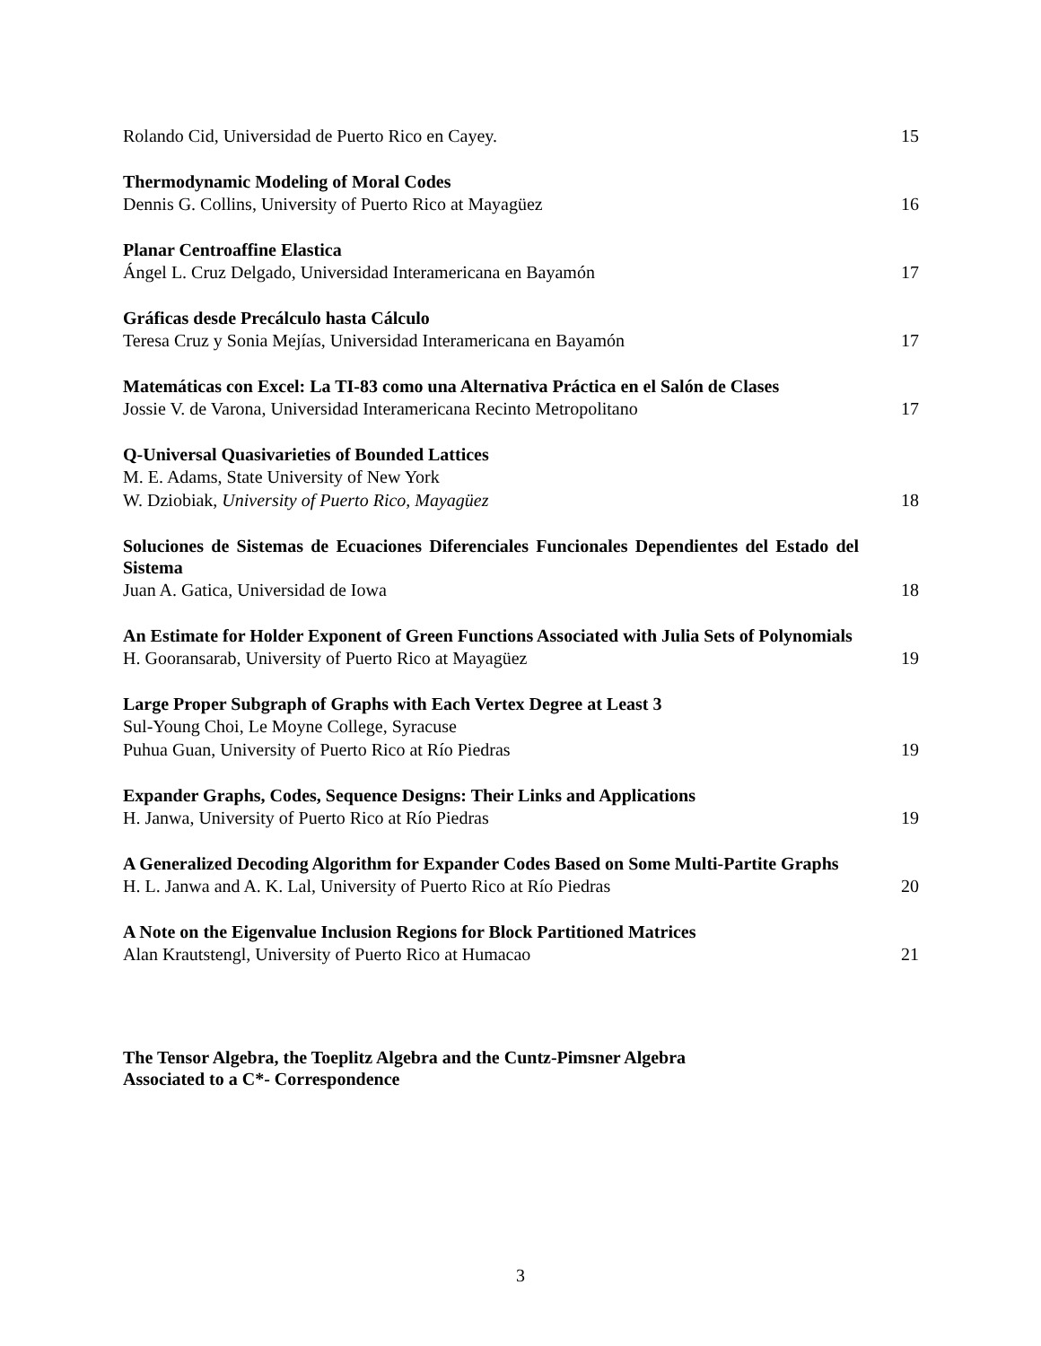Rolando Cid, Universidad de Puerto Rico en Cayey. 15
Thermodynamic Modeling of Moral Codes
Dennis G. Collins, University of Puerto Rico at Mayagüez 16
Planar Centroaffine Elastica
Ángel L. Cruz Delgado, Universidad Interamericana en Bayamón 17
Gráficas desde Precálculo hasta Cálculo
Teresa Cruz y Sonia Mejías, Universidad Interamericana en Bayamón 17
Matemáticas con Excel: La TI-83 como una Alternativa Práctica en el Salón de Clases
Jossie V. de Varona, Universidad Interamericana Recinto Metropolitano 17
Q-Universal Quasivarieties of Bounded Lattices
M. E. Adams, State University of New York
W. Dziobiak, University of Puerto Rico, Mayagüez 18
Soluciones de Sistemas de Ecuaciones Diferenciales Funcionales Dependientes del Estado del Sistema
Juan A. Gatica, Universidad de Iowa 18
An Estimate for Holder Exponent of Green Functions Associated with Julia Sets of Polynomials
H. Gooransarab, University of Puerto Rico at Mayagüez 19
Large Proper Subgraph of Graphs with Each Vertex Degree at Least 3
Sul-Young Choi, Le Moyne College, Syracuse
Puhua Guan, University of Puerto Rico at Río Piedras 19
Expander Graphs, Codes, Sequence Designs: Their Links and Applications
H. Janwa, University of Puerto Rico at Río Piedras 19
A Generalized Decoding Algorithm for Expander Codes Based on Some Multi-Partite Graphs
H. L. Janwa and A. K. Lal, University of Puerto Rico at Río Piedras 20
A Note on the Eigenvalue Inclusion Regions for Block Partitioned Matrices
Alan Krautstengl, University of Puerto Rico at Humacao 21
The Tensor Algebra, the Toeplitz Algebra and the Cuntz-Pimsner Algebra
Associated to a C*- Correspondence
3